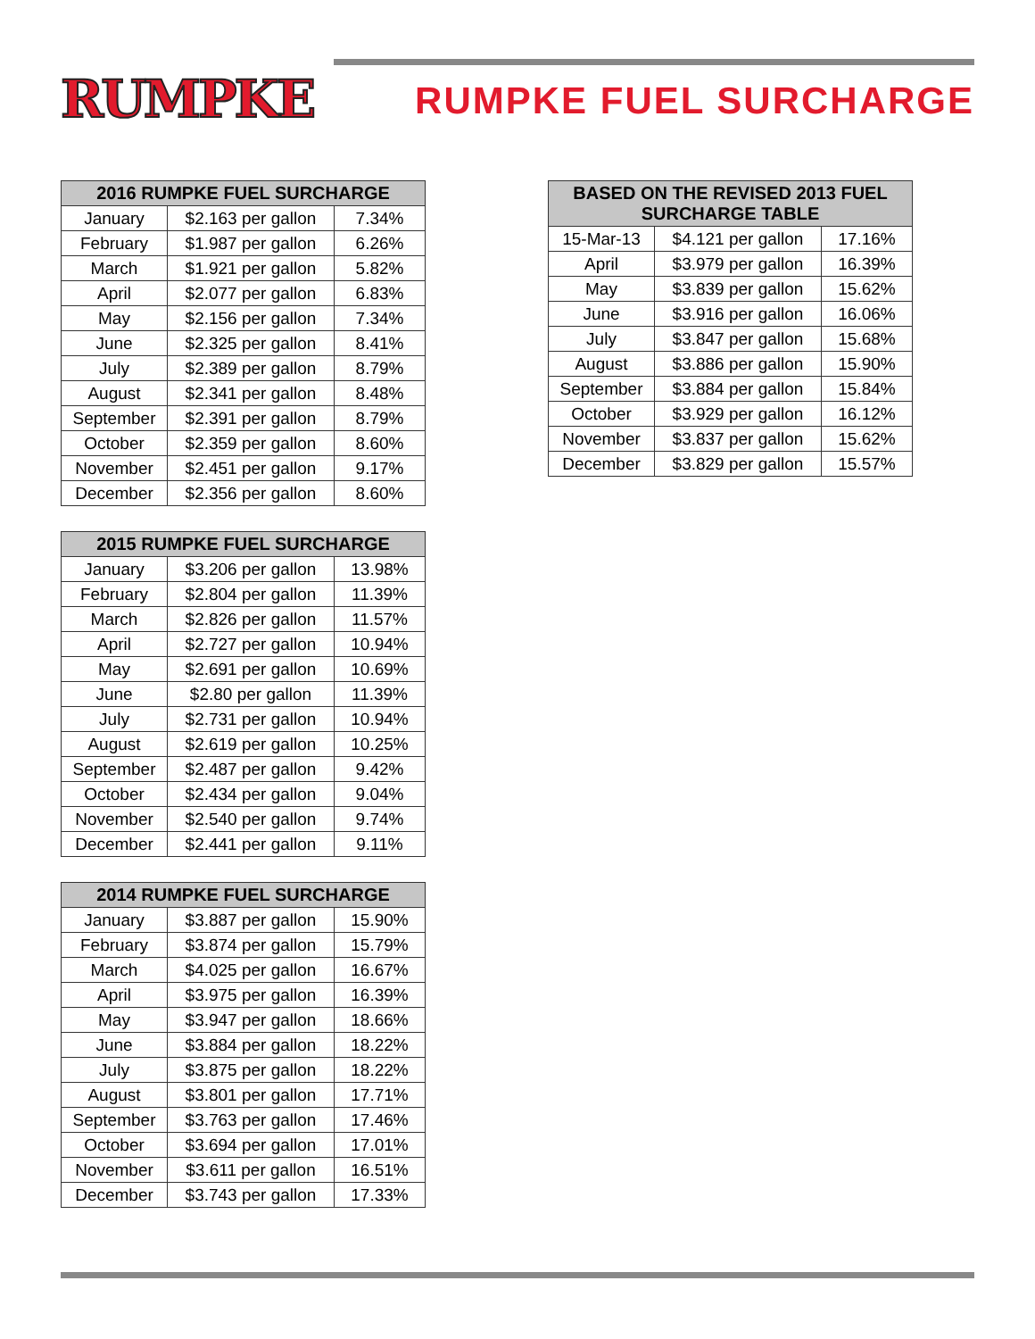RUMPKE
RUMPKE FUEL SURCHARGE
| 2016 RUMPKE FUEL SURCHARGE | | |
| --- | --- | --- |
| January | $2.163 per gallon | 7.34% |
| February | $1.987 per gallon | 6.26% |
| March | $1.921 per gallon | 5.82% |
| April | $2.077 per gallon | 6.83% |
| May | $2.156 per gallon | 7.34% |
| June | $2.325 per gallon | 8.41% |
| July | $2.389 per gallon | 8.79% |
| August | $2.341 per gallon | 8.48% |
| September | $2.391 per gallon | 8.79% |
| October | $2.359 per gallon | 8.60% |
| November | $2.451 per gallon | 9.17% |
| December | $2.356 per gallon | 8.60% |
| 2015 RUMPKE FUEL SURCHARGE | | |
| --- | --- | --- |
| January | $3.206 per gallon | 13.98% |
| February | $2.804 per gallon | 11.39% |
| March | $2.826 per gallon | 11.57% |
| April | $2.727 per gallon | 10.94% |
| May | $2.691 per gallon | 10.69% |
| June | $2.80 per gallon | 11.39% |
| July | $2.731 per gallon | 10.94% |
| August | $2.619 per gallon | 10.25% |
| September | $2.487 per gallon | 9.42% |
| October | $2.434 per gallon | 9.04% |
| November | $2.540 per gallon | 9.74% |
| December | $2.441 per gallon | 9.11% |
| 2014 RUMPKE FUEL SURCHARGE | | |
| --- | --- | --- |
| January | $3.887 per gallon | 15.90% |
| February | $3.874 per gallon | 15.79% |
| March | $4.025 per gallon | 16.67% |
| April | $3.975 per gallon | 16.39% |
| May | $3.947 per gallon | 18.66% |
| June | $3.884 per gallon | 18.22% |
| July | $3.875 per gallon | 18.22% |
| August | $3.801 per gallon | 17.71% |
| September | $3.763 per gallon | 17.46% |
| October | $3.694 per gallon | 17.01% |
| November | $3.611 per gallon | 16.51% |
| December | $3.743 per gallon | 17.33% |
| BASED ON THE REVISED 2013 FUEL SURCHARGE TABLE | | |
| --- | --- | --- |
| 15-Mar-13 | $4.121 per gallon | 17.16% |
| April | $3.979 per gallon | 16.39% |
| May | $3.839 per gallon | 15.62% |
| June | $3.916 per gallon | 16.06% |
| July | $3.847 per gallon | 15.68% |
| August | $3.886 per gallon | 15.90% |
| September | $3.884 per gallon | 15.84% |
| October | $3.929 per gallon | 16.12% |
| November | $3.837 per gallon | 15.62% |
| December | $3.829 per gallon | 15.57% |